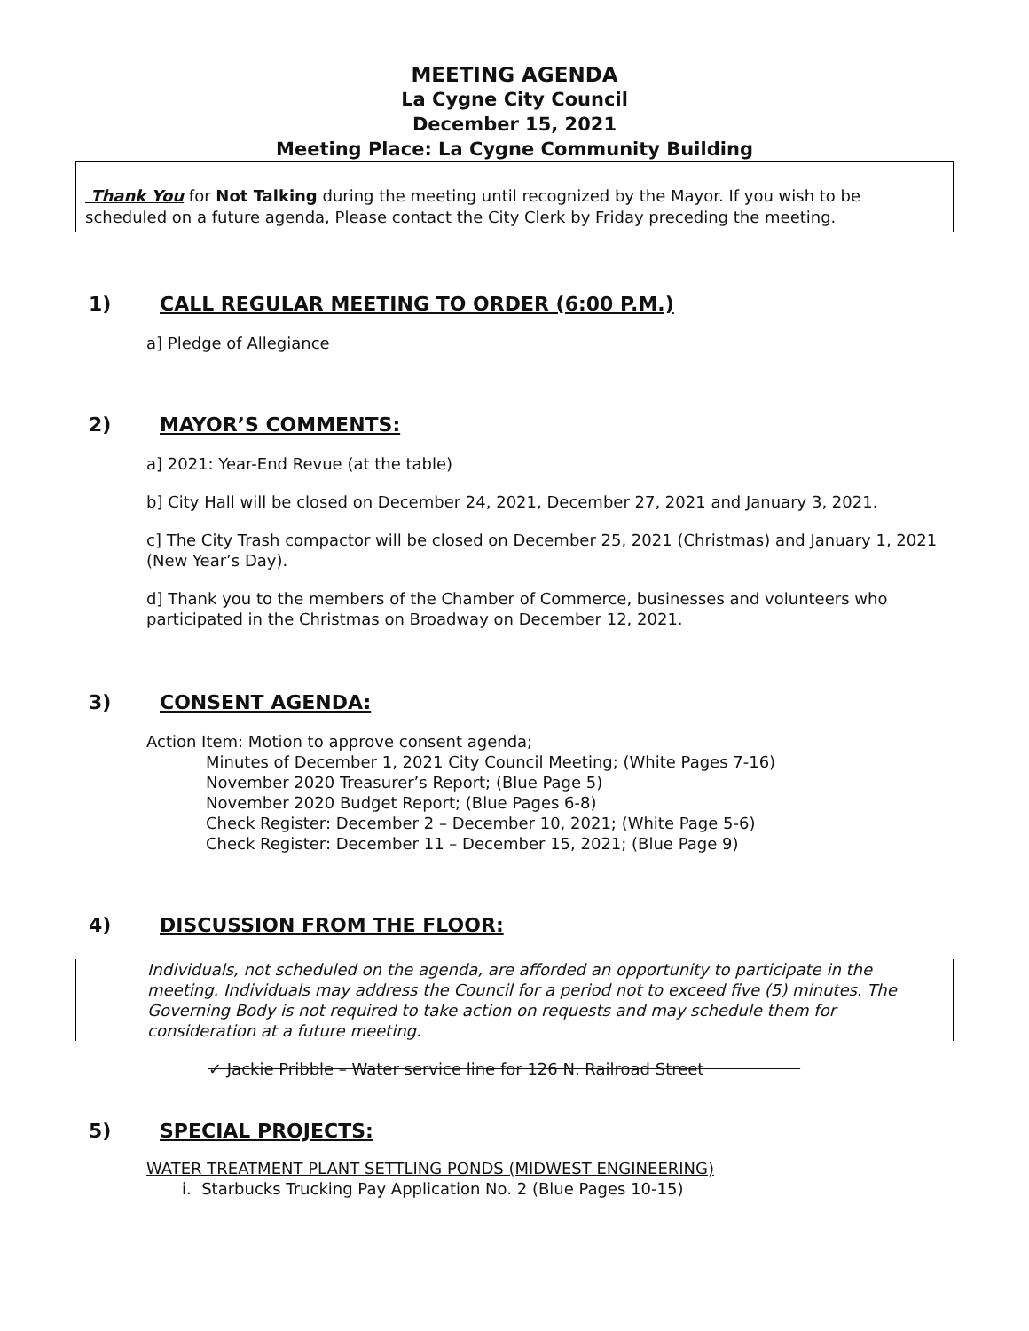MEETING AGENDA
La Cygne City Council
December 15, 2021
Meeting Place: La Cygne Community Building
Thank You for Not Talking during the meeting until recognized by the Mayor. If you wish to be scheduled on a future agenda, Please contact the City Clerk by Friday preceding the meeting.
1) CALL REGULAR MEETING TO ORDER (6:00 P.M.)
a] Pledge of Allegiance
2) MAYOR’S COMMENTS:
a] 2021: Year-End Revue (at the table)
b] City Hall will be closed on December 24, 2021, December 27, 2021 and January 3, 2021.
c] The City Trash compactor will be closed on December 25, 2021 (Christmas) and January 1, 2021 (New Year’s Day).
d] Thank you to the members of the Chamber of Commerce, businesses and volunteers who participated in the Christmas on Broadway on December 12, 2021.
3) CONSENT AGENDA:
Action Item: Motion to approve consent agenda;
Minutes of December 1, 2021 City Council Meeting; (White Pages 7-16)
November 2020 Treasurer’s Report; (Blue Page 5)
November 2020 Budget Report; (Blue Pages 6-8)
Check Register: December 2 – December 10, 2021; (White Page 5-6)
Check Register: December 11 – December 15, 2021; (Blue Page 9)
4) DISCUSSION FROM THE FLOOR:
Individuals, not scheduled on the agenda, are afforded an opportunity to participate in the meeting. Individuals may address the Council for a period not to exceed five (5) minutes. The Governing Body is not required to take action on requests and may schedule them for consideration at a future meeting.
✓ Jackie Pribble – Water service line for 126 N. Railroad Street
5) SPECIAL PROJECTS:
WATER TREATMENT PLANT SETTLING PONDS (MIDWEST ENGINEERING)
i. Starbucks Trucking Pay Application No. 2 (Blue Pages 10-15)